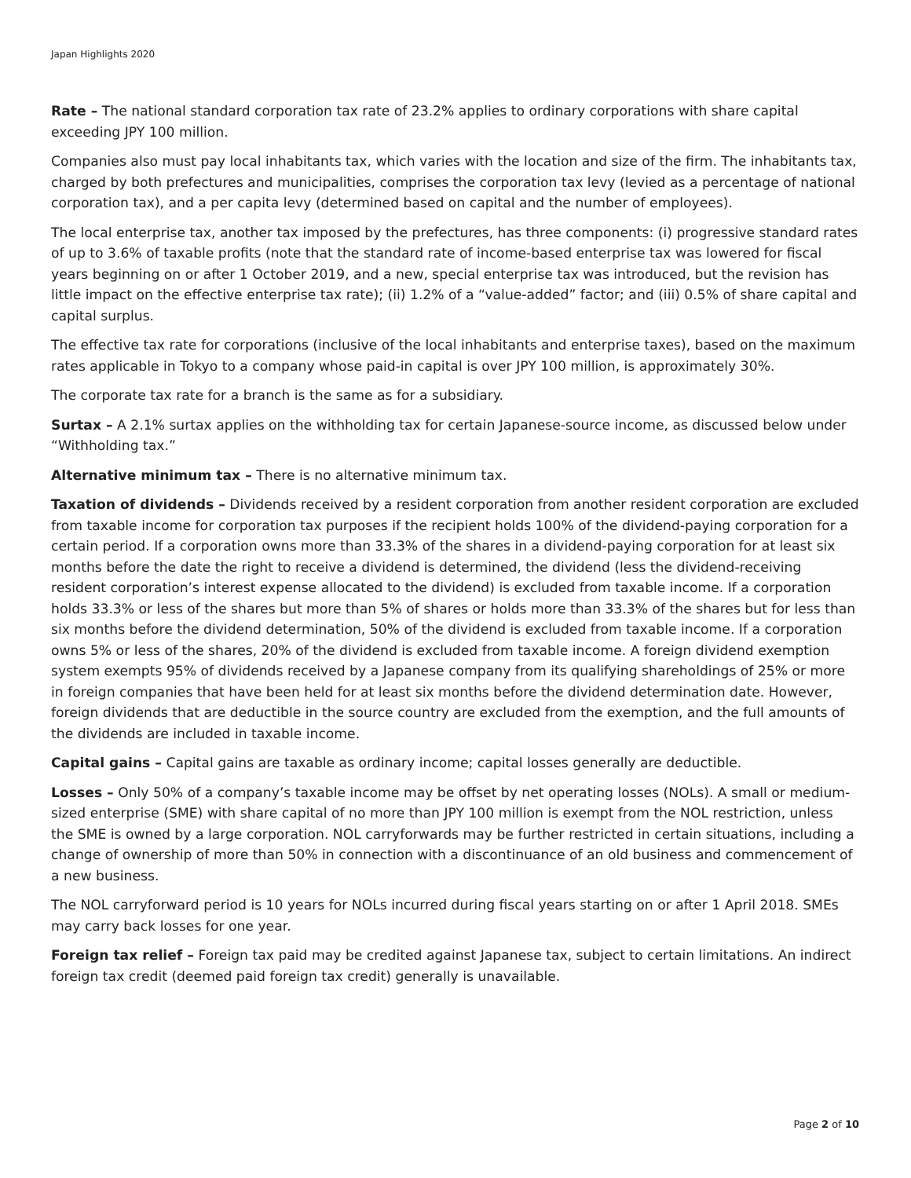Japan Highlights 2020
Rate – The national standard corporation tax rate of 23.2% applies to ordinary corporations with share capital exceeding JPY 100 million.
Companies also must pay local inhabitants tax, which varies with the location and size of the firm. The inhabitants tax, charged by both prefectures and municipalities, comprises the corporation tax levy (levied as a percentage of national corporation tax), and a per capita levy (determined based on capital and the number of employees).
The local enterprise tax, another tax imposed by the prefectures, has three components: (i) progressive standard rates of up to 3.6% of taxable profits (note that the standard rate of income-based enterprise tax was lowered for fiscal years beginning on or after 1 October 2019, and a new, special enterprise tax was introduced, but the revision has little impact on the effective enterprise tax rate); (ii) 1.2% of a “value-added” factor; and (iii) 0.5% of share capital and capital surplus.
The effective tax rate for corporations (inclusive of the local inhabitants and enterprise taxes), based on the maximum rates applicable in Tokyo to a company whose paid-in capital is over JPY 100 million, is approximately 30%.
The corporate tax rate for a branch is the same as for a subsidiary.
Surtax – A 2.1% surtax applies on the withholding tax for certain Japanese-source income, as discussed below under “Withholding tax.”
Alternative minimum tax – There is no alternative minimum tax.
Taxation of dividends – Dividends received by a resident corporation from another resident corporation are excluded from taxable income for corporation tax purposes if the recipient holds 100% of the dividend-paying corporation for a certain period. If a corporation owns more than 33.3% of the shares in a dividend-paying corporation for at least six months before the date the right to receive a dividend is determined, the dividend (less the dividend-receiving resident corporation’s interest expense allocated to the dividend) is excluded from taxable income. If a corporation holds 33.3% or less of the shares but more than 5% of shares or holds more than 33.3% of the shares but for less than six months before the dividend determination, 50% of the dividend is excluded from taxable income. If a corporation owns 5% or less of the shares, 20% of the dividend is excluded from taxable income. A foreign dividend exemption system exempts 95% of dividends received by a Japanese company from its qualifying shareholdings of 25% or more in foreign companies that have been held for at least six months before the dividend determination date. However, foreign dividends that are deductible in the source country are excluded from the exemption, and the full amounts of the dividends are included in taxable income.
Capital gains – Capital gains are taxable as ordinary income; capital losses generally are deductible.
Losses – Only 50% of a company’s taxable income may be offset by net operating losses (NOLs). A small or medium-sized enterprise (SME) with share capital of no more than JPY 100 million is exempt from the NOL restriction, unless the SME is owned by a large corporation. NOL carryforwards may be further restricted in certain situations, including a change of ownership of more than 50% in connection with a discontinuance of an old business and commencement of a new business.
The NOL carryforward period is 10 years for NOLs incurred during fiscal years starting on or after 1 April 2018. SMEs may carry back losses for one year.
Foreign tax relief – Foreign tax paid may be credited against Japanese tax, subject to certain limitations. An indirect foreign tax credit (deemed paid foreign tax credit) generally is unavailable.
Page 2 of 10